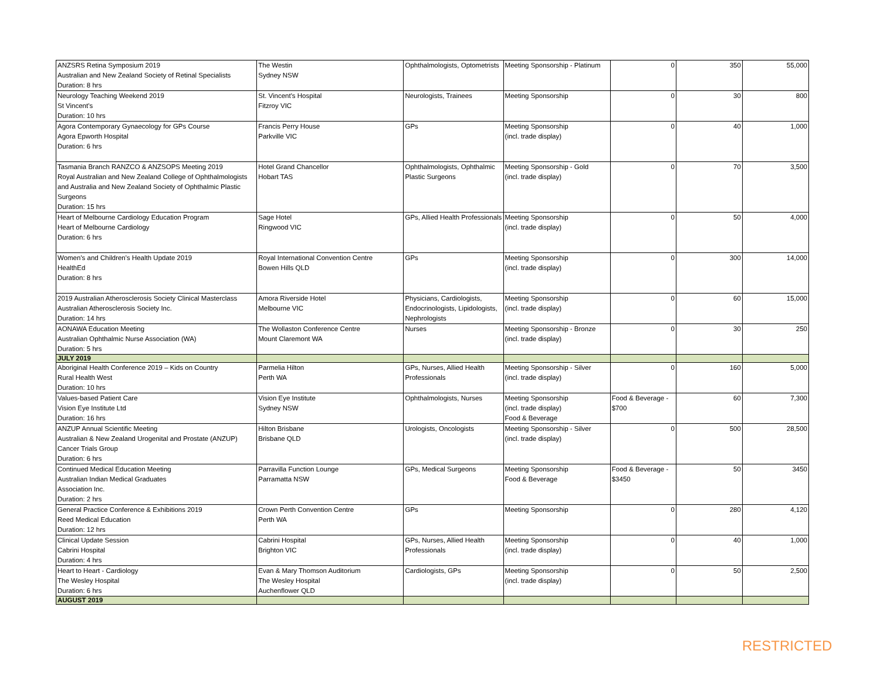| ANZSRS Retina Symposium 2019 Australian and New Zealand Society of Retinal Specialists Duration: 8 hrs | The Westin Sydney NSW | Ophthalmologists, Optometrists | Meeting Sponsorship - Platinum | 0 | 350 | 55,000 |
| Neurology Teaching Weekend 2019 St Vincent's Duration: 10 hrs | St. Vincent's Hospital Fitzroy VIC | Neurologists, Trainees | Meeting Sponsorship | 0 | 30 | 800 |
| Agora Contemporary Gynaecology for GPs Course Agora Epworth Hospital Duration: 6 hrs | Francis Perry House Parkville VIC | GPs | Meeting Sponsorship (incl. trade display) | 0 | 40 | 1,000 |
| Tasmania Branch RANZCO & ANZSOPS Meeting 2019 Royal Australian and New Zealand College of Ophthalmologists and Australia and New Zealand Society of Ophthalmic Plastic Surgeons Duration: 15 hrs | Hotel Grand Chancellor Hobart TAS | Ophthalmologists, Ophthalmic Plastic Surgeons | Meeting Sponsorship - Gold (incl. trade display) | 0 | 70 | 3,500 |
| Heart of Melbourne Cardiology Education Program Heart of Melbourne Cardiology Duration: 6 hrs | Sage Hotel Ringwood VIC | GPs, Allied Health Professionals | Meeting Sponsorship (incl. trade display) | 0 | 50 | 4,000 |
| Women's and Children's Health Update 2019 HealthEd Duration: 8 hrs | Royal International Convention Centre Bowen Hills QLD | GPs | Meeting Sponsorship (incl. trade display) | 0 | 300 | 14,000 |
| 2019 Australian Atherosclerosis Society Clinical Masterclass Australian Atherosclerosis Society Inc. Duration: 14 hrs | Amora Riverside Hotel Melbourne VIC | Physicians, Cardiologists, Endocrinologists, Lipidologists, Nephrologists | Meeting Sponsorship (incl. trade display) | 0 | 60 | 15,000 |
| AONAWA Education Meeting Australian Ophthalmic Nurse Association (WA) Duration: 5 hrs | The Wollaston Conference Centre Mount Claremont WA | Nurses | Meeting Sponsorship - Bronze (incl. trade display) | 0 | 30 | 250 |
| JULY 2019 | | | | | | |
| Aboriginal Health Conference 2019 – Kids on Country Rural Health West Duration: 10 hrs | Parmelia Hilton Perth WA | GPs, Nurses, Allied Health Professionals | Meeting Sponsorship - Silver (incl. trade display) | 0 | 160 | 5,000 |
| Values-based Patient Care Vision Eye Institute Ltd Duration: 16 hrs | Vision Eye Institute Sydney NSW | Ophthalmologists, Nurses | Meeting Sponsorship (incl. trade display) Food & Beverage | Food & Beverage - $700 | 60 | 7,300 |
| ANZUP Annual Scientific Meeting Australian & New Zealand Urogenital and Prostate (ANZUP) Cancer Trials Group Duration: 6 hrs | Hilton Brisbane Brisbane QLD | Urologists, Oncologists | Meeting Sponsorship - Silver (incl. trade display) | 0 | 500 | 28,500 |
| Continued Medical Education Meeting Australian Indian Medical Graduates Association Inc. Duration: 2 hrs | Parravilla Function Lounge Parramatta NSW | GPs, Medical Surgeons | Meeting Sponsorship Food & Beverage | Food & Beverage - $3450 | 50 | 3450 |
| General Practice Conference & Exhibitions 2019 Reed Medical Education Duration: 12 hrs | Crown Perth Convention Centre Perth WA | GPs | Meeting Sponsorship | 0 | 280 | 4,120 |
| Clinical Update Session Cabrini Hospital Duration: 4 hrs | Cabrini Hospital Brighton VIC | GPs, Nurses, Allied Health Professionals | Meeting Sponsorship (incl. trade display) | 0 | 40 | 1,000 |
| Heart to Heart - Cardiology The Wesley Hospital Duration: 6 hrs | Evan & Mary Thomson Auditorium The Wesley Hospital Auchenflower QLD | Cardiologists, GPs | Meeting Sponsorship (incl. trade display) | 0 | 50 | 2,500 |
| AUGUST 2019 | | | | | | |
RESTRICTED